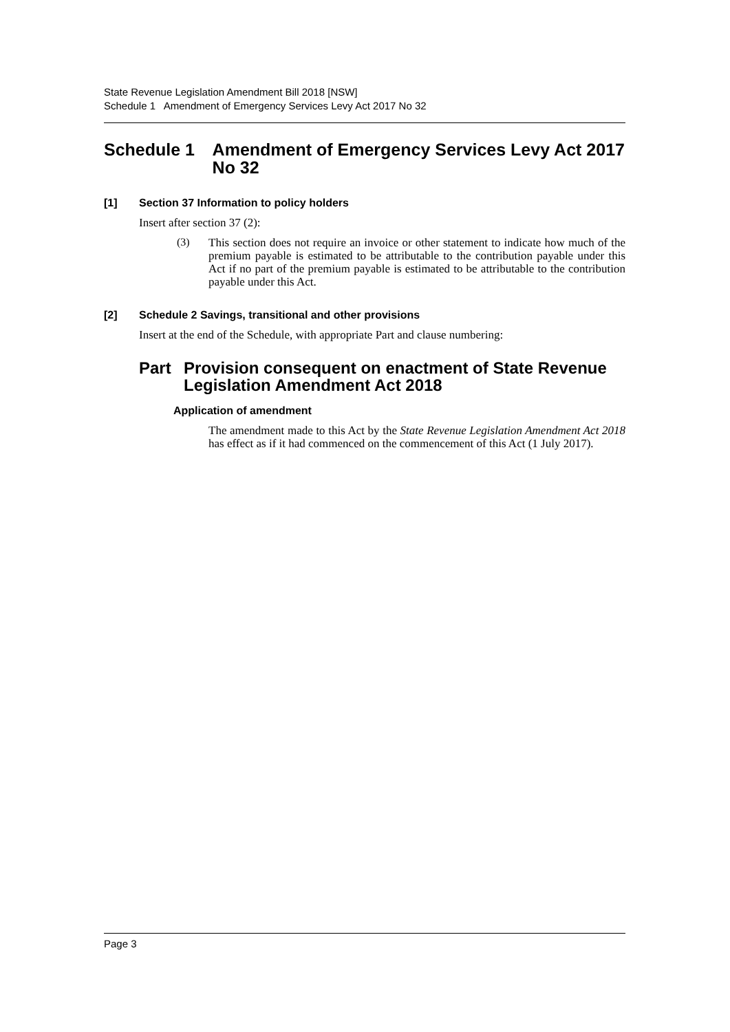State Revenue Legislation Amendment Bill 2018 [NSW]
Schedule 1 Amendment of Emergency Services Levy Act 2017 No 32
Schedule 1 Amendment of Emergency Services Levy Act 2017 No 32
[1] Section 37 Information to policy holders
Insert after section 37 (2):
(3)
This section does not require an invoice or other statement to indicate how much of the premium payable is estimated to be attributable to the contribution payable under this Act if no part of the premium payable is estimated to be attributable to the contribution payable under this Act.
[2] Schedule 2 Savings, transitional and other provisions
Insert at the end of the Schedule, with appropriate Part and clause numbering:
Part Provision consequent on enactment of State Revenue Legislation Amendment Act 2018
Application of amendment
The amendment made to this Act by the State Revenue Legislation Amendment Act 2018 has effect as if it had commenced on the commencement of this Act (1 July 2017).
Page 3